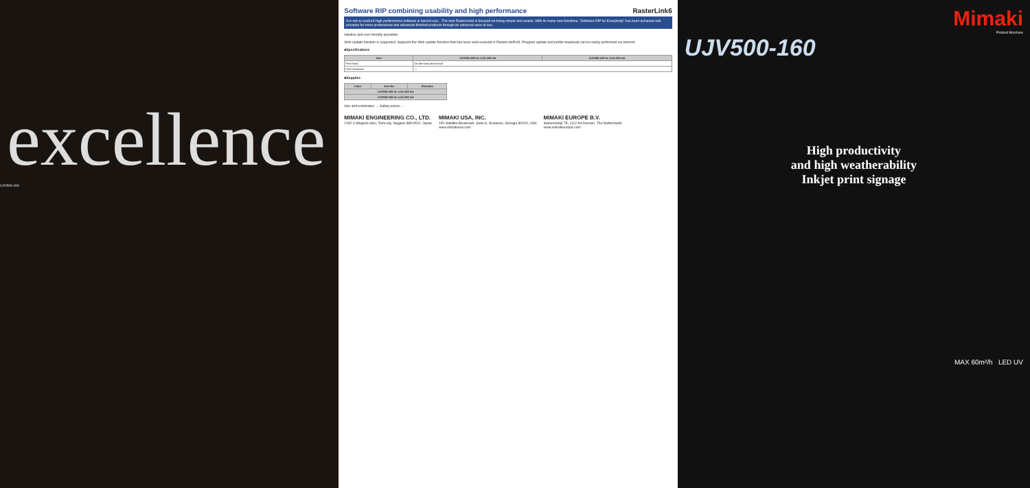excellence
UJV500-160
Software RIP combining usability and high performance RasterLink6
It is not so useful if high performance software is hard to use... The new RasterLink6 is focused on being simple and usable. With its many new functions, "Software RIP for Everybody" has been achieved and provides for more professional and advanced finished products through its universal ease of use.
Intuitive and user-friendly operation
Web update function is supported. Supports the Web update function that has been well-received in RasterLinkPro5. Program update and profile download can be easily performed via internet.
■Specifications
| Item | UJV500-160 for LUS-150 ink | UJV500-160 for LUS-200 ink |
| --- | --- | --- |
| Print head | On-demand piezo head | |
| Print resolution | — | |
■Supplies
| Color | Item No. | Remarks |
| --- | --- | --- |
| UJV500-160 for LUS-150 ink | | |
| UJV500-160 for LUS-200 ink | | |
Inks and substrates: ... Safety notice: ...
MIMAKI ENGINEERING CO., LTD.
2182-3 Shigeno-otsu, Tomi-city, Nagano 389-0512, Japan
MIMAKI USA, INC.
150 Satellite Boulevard, Suite A, Suwanee, Georgia 30024, USA
www.mimakiusa.com
MIMAKI EUROPE B.V.
Stammerdijk 7E, 1112 AA Diemen, The Netherlands
www.mimakieurope.com
Mimaki
Product Brochure
UJV500-160
High productivity
and high weatherability
Inkjet print signage
MAX 60m²/h LED UV